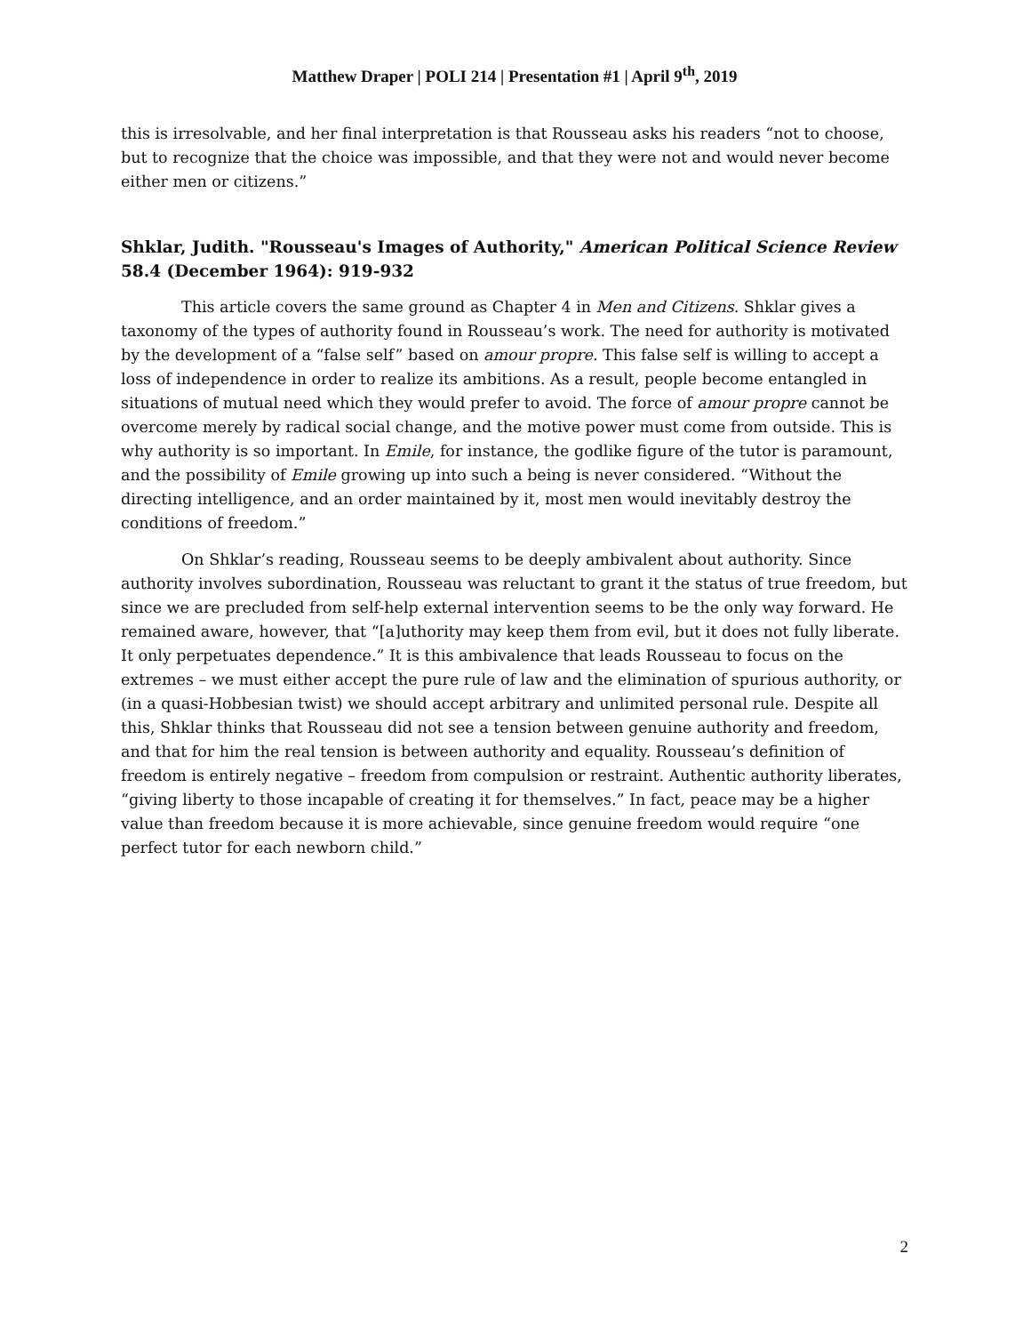Matthew Draper | POLI 214 | Presentation #1 | April 9<sup>th</sup>, 2019
this is irresolvable, and her final interpretation is that Rousseau asks his readers “not to choose, but to recognize that the choice was impossible, and that they were not and would never become either men or citizens.”
Shklar, Judith. "Rousseau's Images of Authority," American Political Science Review 58.4 (December 1964): 919-932
This article covers the same ground as Chapter 4 in Men and Citizens. Shklar gives a taxonomy of the types of authority found in Rousseau’s work. The need for authority is motivated by the development of a “false self” based on amour propre. This false self is willing to accept a loss of independence in order to realize its ambitions. As a result, people become entangled in situations of mutual need which they would prefer to avoid. The force of amour propre cannot be overcome merely by radical social change, and the motive power must come from outside. This is why authority is so important. In Emile, for instance, the godlike figure of the tutor is paramount, and the possibility of Emile growing up into such a being is never considered. “Without the directing intelligence, and an order maintained by it, most men would inevitably destroy the conditions of freedom.”
On Shklar’s reading, Rousseau seems to be deeply ambivalent about authority. Since authority involves subordination, Rousseau was reluctant to grant it the status of true freedom, but since we are precluded from self-help external intervention seems to be the only way forward. He remained aware, however, that “[a]uthority may keep them from evil, but it does not fully liberate. It only perpetuates dependence.” It is this ambivalence that leads Rousseau to focus on the extremes – we must either accept the pure rule of law and the elimination of spurious authority, or (in a quasi-Hobbesian twist) we should accept arbitrary and unlimited personal rule. Despite all this, Shklar thinks that Rousseau did not see a tension between genuine authority and freedom, and that for him the real tension is between authority and equality. Rousseau’s definition of freedom is entirely negative – freedom from compulsion or restraint. Authentic authority liberates, “giving liberty to those incapable of creating it for themselves.” In fact, peace may be a higher value than freedom because it is more achievable, since genuine freedom would require “one perfect tutor for each newborn child.”
2